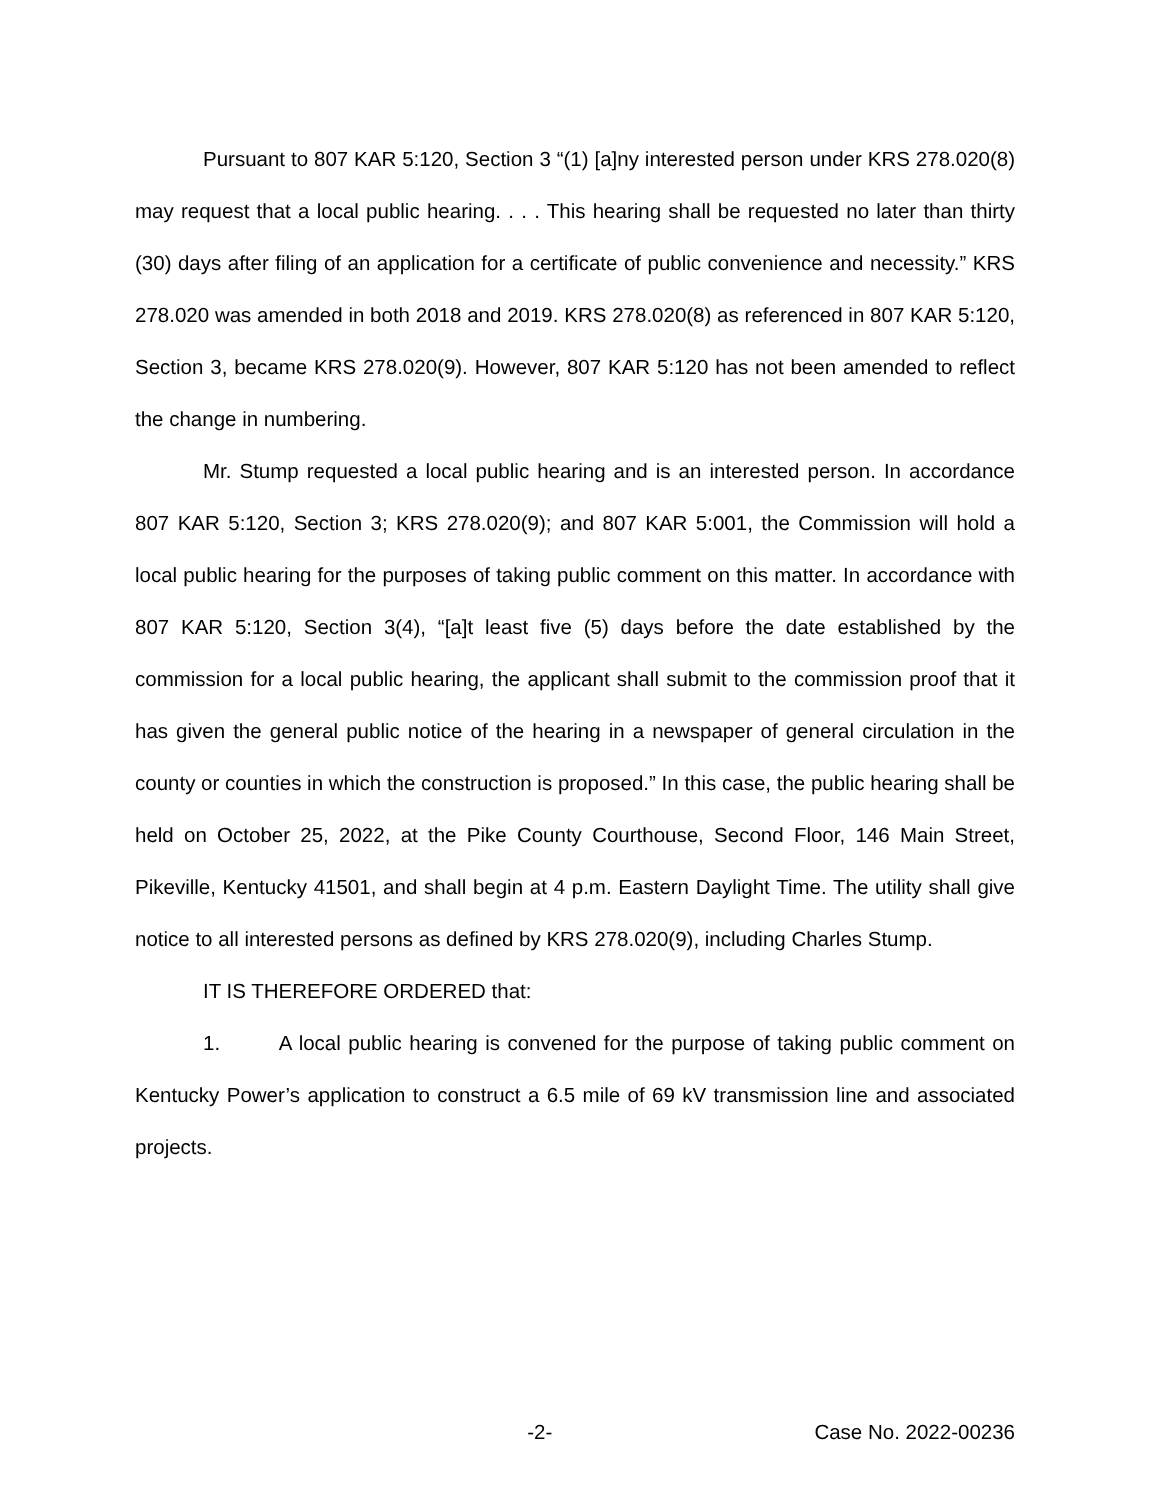Pursuant to 807 KAR 5:120, Section 3 “(1) [a]ny interested person under KRS 278.020(8) may request that a local public hearing. . . . This hearing shall be requested no later than thirty (30) days after filing of an application for a certificate of public convenience and necessity.” KRS 278.020 was amended in both 2018 and 2019. KRS 278.020(8) as referenced in 807 KAR 5:120, Section 3, became KRS 278.020(9). However, 807 KAR 5:120 has not been amended to reflect the change in numbering.
Mr. Stump requested a local public hearing and is an interested person. In accordance 807 KAR 5:120, Section 3; KRS 278.020(9); and 807 KAR 5:001, the Commission will hold a local public hearing for the purposes of taking public comment on this matter. In accordance with 807 KAR 5:120, Section 3(4), “[a]t least five (5) days before the date established by the commission for a local public hearing, the applicant shall submit to the commission proof that it has given the general public notice of the hearing in a newspaper of general circulation in the county or counties in which the construction is proposed.” In this case, the public hearing shall be held on October 25, 2022, at the Pike County Courthouse, Second Floor, 146 Main Street, Pikeville, Kentucky 41501, and shall begin at 4 p.m. Eastern Daylight Time. The utility shall give notice to all interested persons as defined by KRS 278.020(9), including Charles Stump.
IT IS THEREFORE ORDERED that:
1. A local public hearing is convened for the purpose of taking public comment on Kentucky Power’s application to construct a 6.5 mile of 69 kV transmission line and associated projects.
-2- Case No. 2022-00236